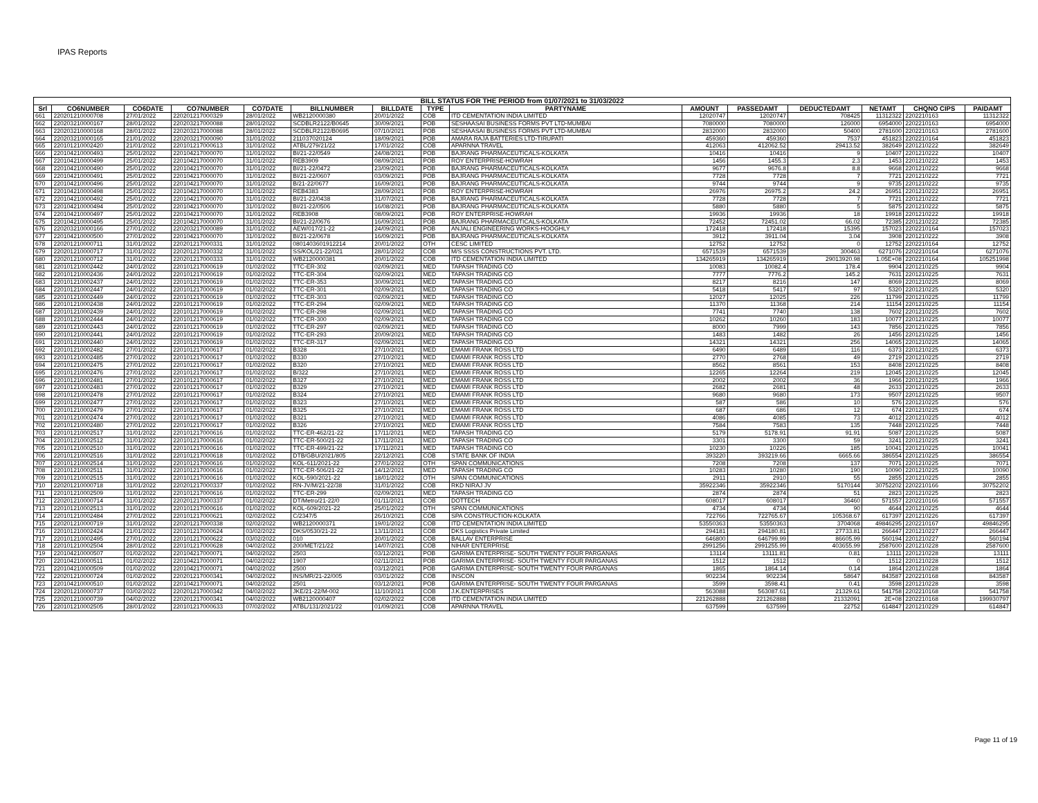IPAS Reports
| BILL STATUS FOR THE PERIOD from 01/07/2021 to 31/03/2022 | | | | | | | | | | | | | | |
| Srl | CO6NUMBER | CO6DATE | CO7NUMBER | CO7DATE | BILLNUMBER | BILLDATE | TYPE | PARTYNAME | AMOUNT | PASSEDAMT | DEDUCTEDAMT | NETAMT | CHQNO CIPS | PAIDAMT |
| 661 | 220201210000708 | 27/01/2022 | 220201217000329 | 28/01/2022 | WB2120000380 | 20/01/2022 | COB | ITD CEMENTATION INDIA LIMITED | 12020747 | 12020747 | 708425 | 11312322 | 2202210163 | 11312322 |
| 662 | 220203210000167 | 28/01/2022 | 220203217000088 | 28/01/2022 | SCDBLR2122/B0645 | 30/09/2021 | POB | SESHAASAI BUSINESS FORMS PVT LTD-MUMBAI | 7080000 | 7080000 | 126000 | 6954000 | 2202210163 | 6954000 |
| 663 | 220203210000168 | 28/01/2022 | 220203217000088 | 28/01/2022 | SCDBLR2122/B0695 | 07/10/2021 | POB | SESHAASAI BUSINESS FORMS PVT LTD-MUMBAI | 2832000 | 2832000 | 50400 | 2781600 | 2202210163 | 2781600 |
| 664 | 220203210000165 | 21/01/2022 | 220203217000090 | 31/01/2022 | 211037020124 | 18/09/2021 | POB | AMARA RAJA BATTERIES LTD-TIRUPATI | 459360 | 459360 | 7537 | 451823 | 2202210164 | 451823 |
| 665 | 220101210002420 | 21/01/2022 | 220101217000613 | 31/01/2022 | ATBL/279/21/22 | 17/01/2022 | COB | APARNNA TRAVEL | 412063 | 412062.52 | 29413.52 | 382649 | 2201210222 | 382649 |
| 666 | 220104210000493 | 25/01/2022 | 220104217000070 | 31/01/2022 | BI/21-22/0549 | 24/08/2021 | POB | BAJRANG PHARMACEUTICALS-KOLKATA | 10416 | 10416 | 9 | 10407 | 2201210222 | 10407 |
| 667 | 220104210000499 | 25/01/2022 | 220104217000070 | 31/01/2022 | REB3909 | 08/09/2021 | POB | ROY ENTERPRISE-HOWRAH | 1456 | 1455.3 | 2.3 | 1453 | 2201210222 | 1453 |
| 668 | 220104210000490 | 25/01/2022 | 220104217000070 | 31/01/2022 | BI/21-22/0472 | 23/09/2021 | POB | BAJRANG PHARMACEUTICALS-KOLKATA | 9677 | 9676.8 | 8.8 | 9668 | 2201210222 | 9668 |
| 669 | 220104210000491 | 25/01/2022 | 220104217000070 | 31/01/2022 | BI/21-22/0607 | 03/09/2021 | POB | BAJRANG PHARMACEUTICALS-KOLKATA | 7728 | 7728 | 7 | 7721 | 2201210222 | 7721 |
| 670 | 220104210000496 | 25/01/2022 | 220104217000070 | 31/01/2022 | B/21-22/0677 | 16/09/2021 | POB | BAJRANG PHARMACEUTICALS-KOLKATA | 9744 | 9744 | 9 | 9735 | 2201210222 | 9735 |
| 671 | 220104210000498 | 25/01/2022 | 220104217000070 | 31/01/2022 | REB4383 | 28/09/2021 | POB | ROY ENTERPRISE-HOWRAH | 26976 | 26975.2 | 24.2 | 26951 | 2201210222 | 26951 |
| 672 | 220104210000492 | 25/01/2022 | 220104217000070 | 31/01/2022 | BI/21-22/0438 | 31/07/2021 | POB | BAJRANG PHARMACEUTICALS-KOLKATA | 7728 | 7728 | 7 | 7721 | 2201210222 | 7721 |
| 673 | 220104210000494 | 25/01/2022 | 220104217000070 | 31/01/2022 | BI/21-22/0506 | 16/08/2021 | POB | BAJRANG PHARMACEUTICALS-KOLKATA | 5880 | 5880 | 5 | 5875 | 2201210222 | 5875 |
| 674 | 220104210000497 | 25/01/2022 | 220104217000070 | 31/01/2022 | REB3908 | 08/09/2021 | POB | ROY ENTERPRISE-HOWRAH | 19936 | 19936 | 18 | 19918 | 2201210222 | 19918 |
| 675 | 220104210000495 | 25/01/2022 | 220104217000070 | 31/01/2022 | BI/21-22/0676 | 16/09/2021 | POB | BAJRANG PHARMACEUTICALS-KOLKATA | 72452 | 72451.02 | 66.02 | 72385 | 2201210222 | 72385 |
| 676 | 220203210000166 | 27/01/2022 | 220203217000089 | 31/01/2022 | AEW/017/21-22 | 24/09/2021 | POB | ANJALI ENGINEERING WORKS-HOOGHLY | 172418 | 172418 | 15395 | 157023 | 2202210164 | 157023 |
| 677 | 220104210000500 | 27/01/2022 | 220104217000070 | 31/01/2022 | BI/21-22/0678 | 16/09/2021 | POB | BAJRANG PHARMACEUTICALS-KOLKATA | 3912 | 3911.04 | 3.04 | 3908 | 2201210222 | 3908 |
| 678 | 220201210000711 | 31/01/2022 | 220201217000331 | 31/01/2022 | 0801403601912214 | 20/01/2022 | OTH | CESC LIMITED | 12752 | 12752 | 0 | 12752 | 2202210164 | 12752 |
| 679 | 220201210000717 | 31/01/2022 | 220201217000332 | 31/01/2022 | SS/KOL/21-22/021 | 28/01/2022 | COB | M/S SSSS CONSTRUCTIONS PVT. LTD. | 6571539 | 6571539 | 300463 | 6271076 | 2202210164 | 6271076 |
| 680 | 220201210000712 | 31/01/2022 | 220201217000333 | 31/01/2022 | WB2120000381 | 20/01/2022 | COB | ITD CEMENTATION INDIA LIMITED | 134265919 | 134265919 | 29013920.98 | 1.05E+08 | 2202210164 | 105251998 |
| 681 | 220101210002442 | 24/01/2022 | 220101217000619 | 01/02/2022 | TTC-ER-302 | 02/09/2021 | MED | TAPASH TRADING CO | 10083 | 10082.4 | 178.4 | 9904 | 2201210225 | 9904 |
| 682 | 220101210002436 | 24/01/2022 | 220101217000619 | 01/02/2022 | TTC-ER-304 | 02/09/2021 | MED | TAPASH TRADING CO | 7777 | 7776.2 | 145.2 | 7631 | 2201210225 | 7631 |
| 683 | 220101210002437 | 24/01/2022 | 220101217000619 | 01/02/2022 | TTC-ER-353 | 30/09/2021 | MED | TAPASH TRADING CO | 8217 | 8216 | 147 | 8069 | 2201210225 | 8069 |
| 684 | 220101210002447 | 24/01/2022 | 220101217000619 | 01/02/2022 | TTC-ER-301 | 02/09/2021 | MED | TAPASH TRADING CO | 5418 | 5417 | 97 | 5320 | 2201210225 | 5320 |
| 685 | 220101210002449 | 24/01/2022 | 220101217000619 | 01/02/2022 | TTC-ER-303 | 02/09/2021 | MED | TAPASH TRADING CO | 12027 | 12025 | 226 | 11799 | 2201210225 | 11799 |
| 686 | 220101210002438 | 24/01/2022 | 220101217000619 | 01/02/2022 | TTC-ER-294 | 02/09/2021 | MED | TAPASH TRADING CO | 11370 | 11368 | 214 | 11154 | 2201210225 | 11154 |
| 687 | 220101210002439 | 24/01/2022 | 220101217000619 | 01/02/2022 | TTC-ER-298 | 02/09/2021 | MED | TAPASH TRADING CO | 7741 | 7740 | 138 | 7602 | 2201210225 | 7602 |
| 688 | 220101210002444 | 24/01/2022 | 220101217000619 | 01/02/2022 | TTC-ER-300 | 02/09/2021 | MED | TAPASH TRADING CO | 10262 | 10260 | 183 | 10077 | 2201210225 | 10077 |
| 689 | 220101210002443 | 24/01/2022 | 220101217000619 | 01/02/2022 | TTC-ER-297 | 02/09/2021 | MED | TAPASH TRADING CO | 8000 | 7999 | 143 | 7856 | 2201210225 | 7856 |
| 690 | 220101210002441 | 24/01/2022 | 220101217000619 | 01/02/2022 | TTC-ER-293 | 20/09/2021 | MED | TAPASH TRADING CO | 1483 | 1482 | 26 | 1456 | 2201210225 | 1456 |
| 691 | 220101210002440 | 24/01/2022 | 220101217000619 | 01/02/2022 | TTC-ER-317 | 02/09/2021 | MED | TAPASH TRADING CO | 14321 | 14321 | 256 | 14065 | 2201210225 | 14065 |
| 692 | 220101210002482 | 27/01/2022 | 220101217000617 | 01/02/2022 | B328 | 27/10/2021 | MED | EMAMI FRANK ROSS LTD | 6490 | 6489 | 116 | 6373 | 2201210225 | 6373 |
| 693 | 220101210002485 | 27/01/2022 | 220101217000617 | 01/02/2022 | B330 | 27/10/2021 | MED | EMAMI FRANK ROSS LTD | 2770 | 2768 | 49 | 2719 | 2201210225 | 2719 |
| 694 | 220101210002475 | 27/01/2022 | 220101217000617 | 01/02/2022 | B320 | 27/10/2021 | MED | EMAMI FRANK ROSS LTD | 8562 | 8561 | 153 | 8408 | 2201210225 | 8408 |
| 695 | 220101210002476 | 27/01/2022 | 220101217000617 | 01/02/2022 | B/322 | 27/10/2021 | MED | EMAMI FRANK ROSS LTD | 12265 | 12264 | 219 | 12045 | 2201210225 | 12045 |
| 696 | 220101210002481 | 27/01/2022 | 220101217000617 | 01/02/2022 | B327 | 27/10/2021 | MED | EMAMI FRANK ROSS LTD | 2002 | 2002 | 36 | 1966 | 2201210225 | 1966 |
| 697 | 220101210002483 | 27/01/2022 | 220101217000617 | 01/02/2022 | B329 | 27/10/2021 | MED | EMAMI FRANK ROSS LTD | 2682 | 2681 | 48 | 2633 | 2201210225 | 2633 |
| 698 | 220101210002478 | 27/01/2022 | 220101217000617 | 01/02/2022 | B324 | 27/10/2021 | MED | EMAMI FRANK ROSS LTD | 9680 | 9680 | 173 | 9507 | 2201210225 | 9507 |
| 699 | 220101210002477 | 27/01/2022 | 220101217000617 | 01/02/2022 | B323 | 27/10/2021 | MED | EMAMI FRANK ROSS LTD | 587 | 586 | 10 | 576 | 2201210225 | 576 |
| 700 | 220101210002479 | 27/01/2022 | 220101217000617 | 01/02/2022 | B325 | 27/10/2021 | MED | EMAMI FRANK ROSS LTD | 687 | 686 | 12 | 674 | 2201210225 | 674 |
| 701 | 220101210002474 | 27/01/2022 | 220101217000617 | 01/02/2022 | B321 | 27/10/2021 | MED | EMAMI FRANK ROSS LTD | 4086 | 4085 | 73 | 4012 | 2201210225 | 4012 |
| 702 | 220101210002480 | 27/01/2022 | 220101217000617 | 01/02/2022 | B326 | 27/10/2021 | MED | EMAMI FRANK ROSS LTD | 7584 | 7583 | 135 | 7448 | 2201210225 | 7448 |
| 703 | 220101210002517 | 31/01/2022 | 220101217000616 | 01/02/2022 | TTC-ER-462/21-22 | 17/11/2021 | MED | TAPASH TRADING CO | 5179 | 5178.91 | 91.91 | 5087 | 2201210225 | 5087 |
| 704 | 220101210002512 | 31/01/2022 | 220101217000616 | 01/02/2022 | TTC-ER-500/21-22 | 17/11/2021 | MED | TAPASH TRADING CO | 3301 | 3300 | 59 | 3241 | 2201210225 | 3241 |
| 705 | 220101210002510 | 31/01/2022 | 220101217000616 | 01/02/2022 | TTC-ER-499/21-22 | 17/11/2021 | MED | TAPASH TRADING CO | 10230 | 10226 | 185 | 10041 | 2201210225 | 10041 |
| 706 | 220101210002516 | 31/01/2022 | 220101217000618 | 01/02/2022 | DTB/GBU/2021/805 | 22/12/2021 | COB | STATE BANK OF INDIA | 393220 | 393219.66 | 6665.66 | 386554 | 2201210225 | 386554 |
| 707 | 220101210002514 | 31/01/2022 | 220101217000616 | 01/02/2022 | KOL-611/2021-22 | 27/01/2022 | OTH | SPAN COMMUNICATIONS | 7208 | 7208 | 137 | 7071 | 2201210225 | 7071 |
| 708 | 220101210002511 | 31/01/2022 | 220101217000616 | 01/02/2022 | TTC-ER-506/21-22 | 14/12/2021 | MED | TAPASH TRADING CO | 10283 | 10280 | 190 | 10090 | 2201210225 | 10090 |
| 709 | 220101210002515 | 31/01/2022 | 220101217000616 | 01/02/2022 | KOL-590/2021-22 | 18/01/2022 | OTH | SPAN COMMUNICATIONS | 2911 | 2910 | 55 | 2855 | 2201210225 | 2855 |
| 710 | 220201210000718 | 31/01/2022 | 220201217000337 | 01/02/2022 | RN-JV/M/21-22/38 | 31/01/2022 | COB | RKD NIRAJ JV | 35922346 | 35922346 | 5170144 | 30752202 | 2202210166 | 30752202 |
| 711 | 220101210002509 | 31/01/2022 | 220101217000616 | 01/02/2022 | TTC-ER-299 | 02/09/2021 | MED | TAPASH TRADING CO | 2874 | 2874 | 51 | 2823 | 2201210225 | 2823 |
| 712 | 220201210000714 | 31/01/2022 | 220201217000337 | 01/02/2022 | DT/Metro/21-22/0 | 01/11/2021 | COB | DOTTECH | 608017 | 608017 | 36460 | 571557 | 2202210166 | 571557 |
| 713 | 220101210002513 | 31/01/2022 | 220101217000616 | 01/02/2022 | KOL-609/2021-22 | 25/01/2022 | OTH | SPAN COMMUNICATIONS | 4734 | 4734 | 90 | 4644 | 2201210225 | 4644 |
| 714 | 220101210002484 | 27/01/2022 | 220101217000621 | 02/02/2022 | C/2347/5 | 26/10/2021 | COB | SPA CONSTRUCTION-KOLKATA | 722766 | 722765.67 | 105368.67 | 617397 | 2201210226 | 617397 |
| 715 | 220201210000719 | 31/01/2022 | 220201217000338 | 02/02/2022 | WB2120000371 | 19/01/2022 | COB | ITD CEMENTATION INDIA LIMITED | 53550363 | 53550363 | 3704068 | 49846295 | 2202210167 | 49846295 |
| 716 | 220101210002424 | 21/01/2022 | 220101217000624 | 03/02/2022 | DKS/0530/21-22 | 13/11/2021 | COB | DKS Logistics Private Limited | 294181 | 294180.81 | 27733.81 | 266447 | 2201210227 | 266447 |
| 717 | 220101210002495 | 27/01/2022 | 220101217000622 | 03/02/2022 | 010 | 20/01/2022 | COB | BALLAV ENTERPRISE | 646800 | 646799.99 | 86605.99 | 560194 | 2201210227 | 560194 |
| 718 | 220101210002504 | 28/01/2022 | 220101217000628 | 04/02/2022 | 200/MET/21/22 | 14/07/2021 | COB | NIHAR ENTERPRISE | 2991256 | 2991255.99 | 403655.99 | 2587600 | 2201210228 | 2587600 |
| 719 | 220104210000507 | 01/02/2022 | 220104217000071 | 04/02/2022 | 2503 | 03/12/2021 | POB | GARIMA ENTERPRISE- SOUTH TWENTY FOUR PARGANAS | 13114 | 13111.81 | 0.81 | 13111 | 2201210228 | 13111 |
| 720 | 220104210000511 | 01/02/2022 | 220104217000071 | 04/02/2022 | 1907 | 02/11/2021 | POB | GARIMA ENTERPRISE- SOUTH TWENTY FOUR PARGANAS | 1512 | 1512 | 0 | 1512 | 2201210228 | 1512 |
| 721 | 220104210000509 | 01/02/2022 | 220104217000071 | 04/02/2022 | 2500 | 03/12/2021 | POB | GARIMA ENTERPRISE- SOUTH TWENTY FOUR PARGANAS | 1865 | 1864.14 | 0.14 | 1864 | 2201210228 | 1864 |
| 722 | 220201210000724 | 01/02/2022 | 220201217000341 | 04/02/2022 | INS/MR/21-22/005 | 03/01/2022 | COB | INSCON | 902234 | 902234 | 58647 | 843587 | 2202210168 | 843587 |
| 723 | 220104210000510 | 01/02/2022 | 220104217000071 | 04/02/2022 | 2501 | 03/12/2021 | POB | GARIMA ENTERPRISE- SOUTH TWENTY FOUR PARGANAS | 3599 | 3598.41 | 0.41 | 3598 | 2201210228 | 3598 |
| 724 | 220201210000737 | 03/02/2022 | 220201217000342 | 04/02/2022 | JKE/21-22/M-002 | 11/10/2021 | COB | J.K.ENTERPRISES | 563088 | 563087.61 | 21329.61 | 541758 | 2202210168 | 541758 |
| 725 | 220201210000739 | 04/02/2022 | 220201217000341 | 04/02/2022 | WB2120000407 | 02/02/2022 | COB | ITD CEMENTATION INDIA LIMITED | 221262888 | 221262888 | 21332091 | 2E+08 | 2202210168 | 199930797 |
| 726 | 220101210002505 | 28/01/2022 | 220101217000633 | 07/02/2022 | ATBL/131/2021/22 | 01/09/2021 | COB | APARNNA TRAVEL | 637599 | 637599 | 22752 | 614847 | 2201210229 | 614847 |
Page 11 of 19